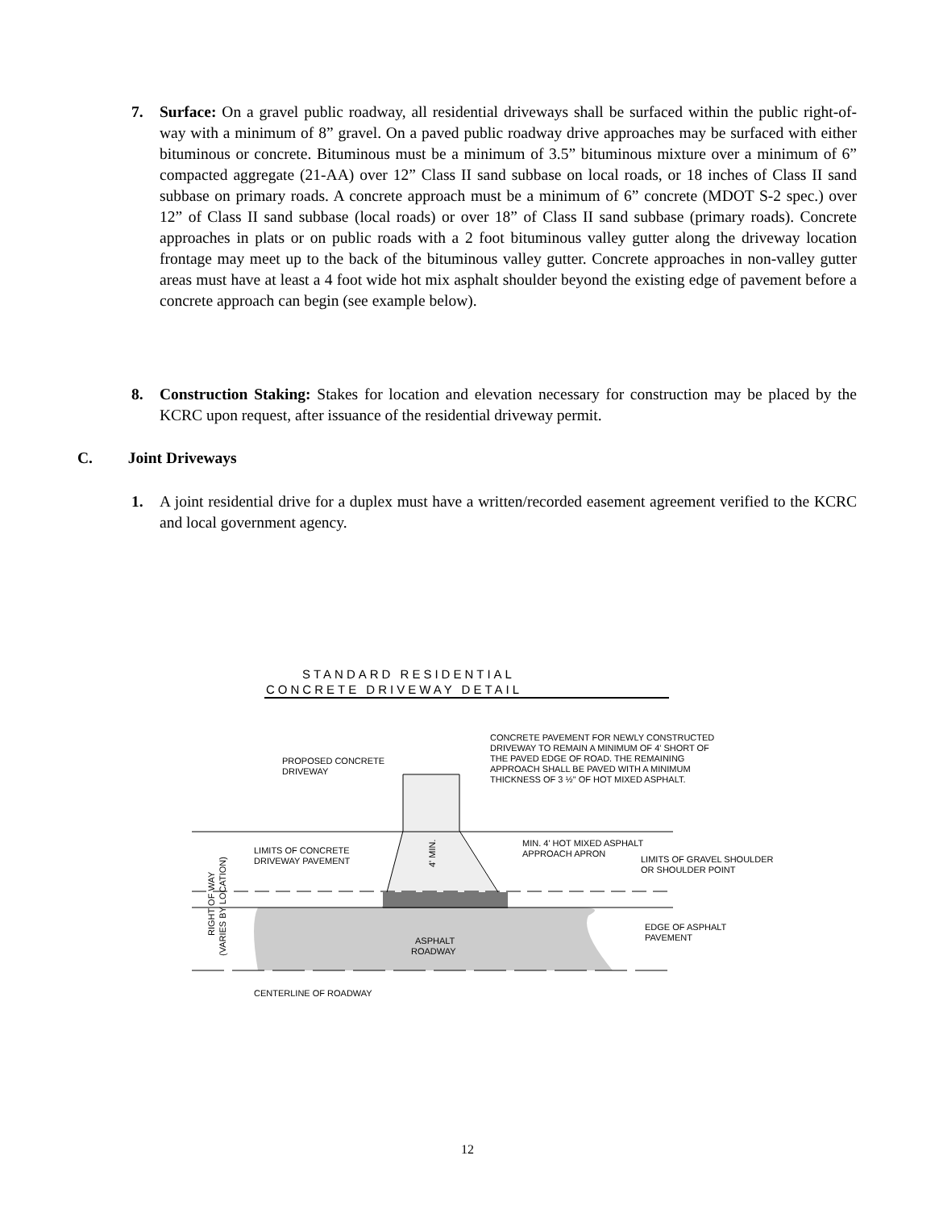7. Surface: On a gravel public roadway, all residential driveways shall be surfaced within the public right-of-way with a minimum of 8” gravel. On a paved public roadway drive approaches may be surfaced with either bituminous or concrete. Bituminous must be a minimum of 3.5” bituminous mixture over a minimum of 6” compacted aggregate (21-AA) over 12” Class II sand subbase on local roads, or 18 inches of Class II sand subbase on primary roads. A concrete approach must be a minimum of 6” concrete (MDOT S-2 spec.) over 12” of Class II sand subbase (local roads) or over 18” of Class II sand subbase (primary roads). Concrete approaches in plats or on public roads with a 2 foot bituminous valley gutter along the driveway location frontage may meet up to the back of the bituminous valley gutter. Concrete approaches in non-valley gutter areas must have at least a 4 foot wide hot mix asphalt shoulder beyond the existing edge of pavement before a concrete approach can begin (see example below).
8. Construction Staking: Stakes for location and elevation necessary for construction may be placed by the KCRC upon request, after issuance of the residential driveway permit.
C. Joint Driveways
1. A joint residential drive for a duplex must have a written/recorded easement agreement verified to the KCRC and local government agency.
STANDARD RESIDENTIAL
CONCRETE DRIVEWAY DETAIL
CONCRETE PAVEMENT FOR NEWLY CONSTRUCTED
DRIVEWAY TO REMAIN A MINIMUM OF 4' SHORT OF
THE PAVED EDGE OF ROAD. THE REMAINING
APPROACH SHALL BE PAVED WITH A MINIMUM
THICKNESS OF 3 ½" OF HOT MIXED ASPHALT.
PROPOSED CONCRETE
DRIVEWAY
LIMITS OF CONCRETE
DRIVEWAY PAVEMENT
MIN. 4' HOT MIXED ASPHALT
APPROACH APRON
LIMITS OF GRAVEL SHOULDER
OR SHOULDER POINT
EDGE OF ASPHALT
PAVEMENT
ASPHALT
ROADWAY
CENTERLINE OF ROADWAY
4' MIN.
RIGHT OF WAY
(VARIES BY LOCATION)
12